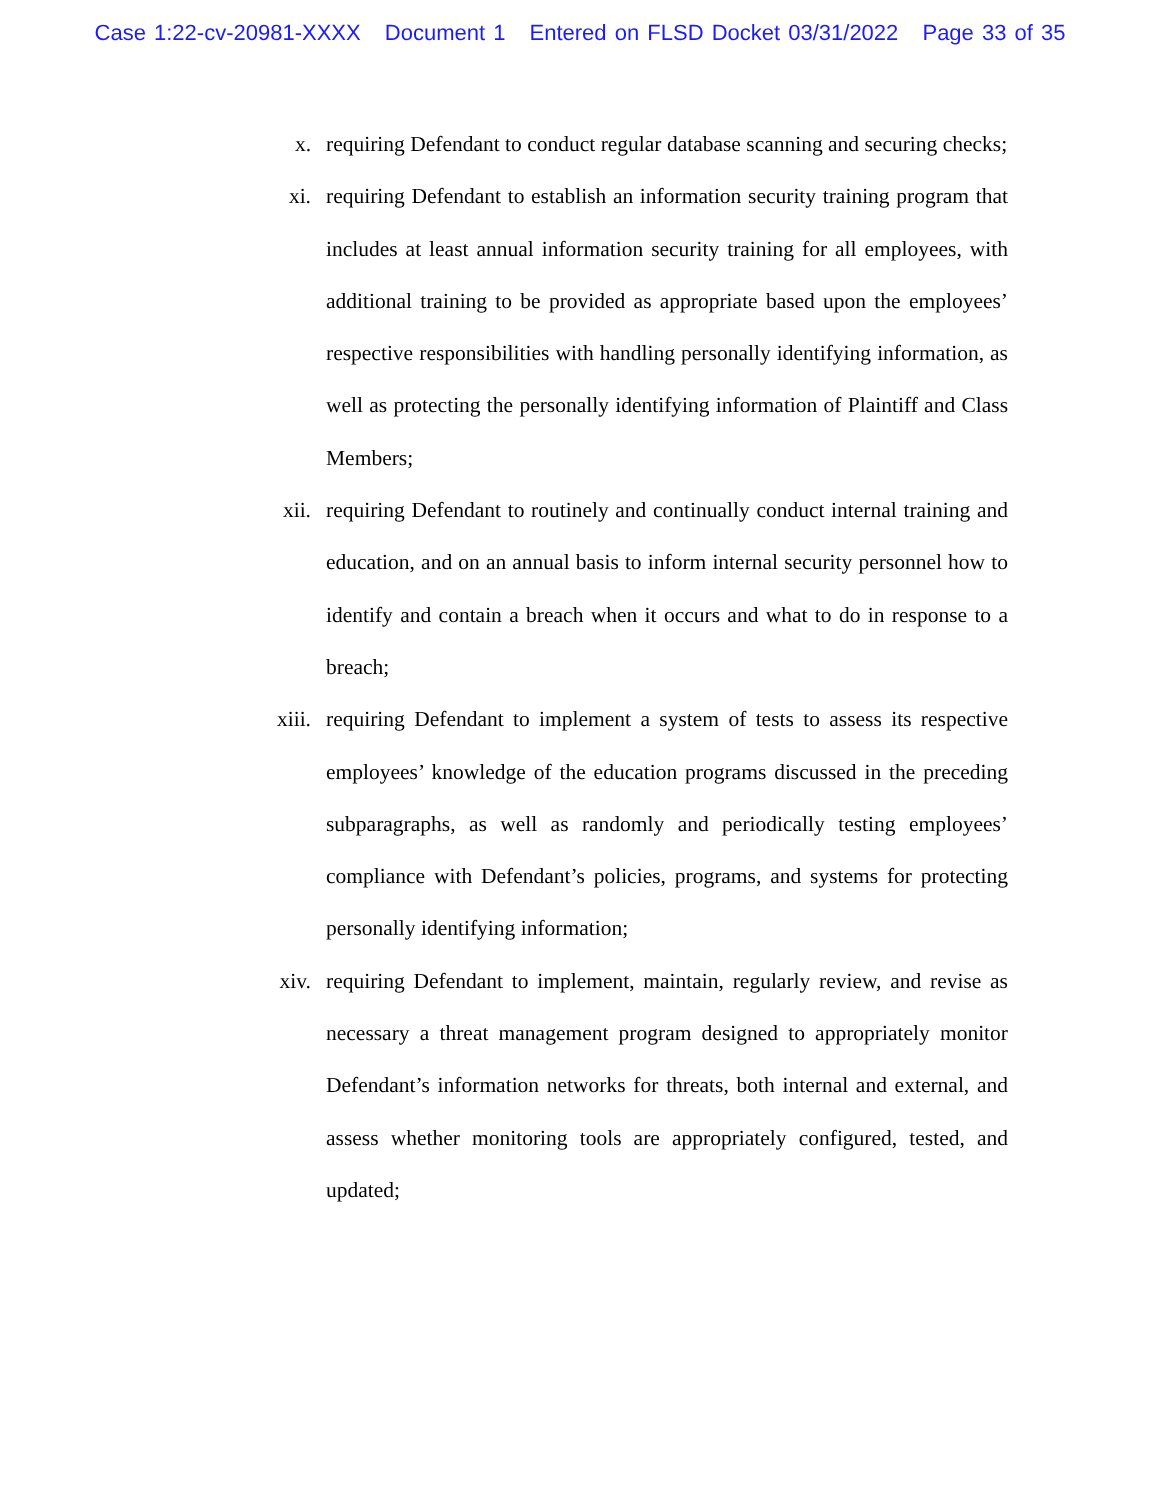Case 1:22-cv-20981-XXXX Document 1 Entered on FLSD Docket 03/31/2022 Page 33 of 35
x. requiring Defendant to conduct regular database scanning and securing checks;
xi. requiring Defendant to establish an information security training program that includes at least annual information security training for all employees, with additional training to be provided as appropriate based upon the employees’ respective responsibilities with handling personally identifying information, as well as protecting the personally identifying information of Plaintiff and Class Members;
xii. requiring Defendant to routinely and continually conduct internal training and education, and on an annual basis to inform internal security personnel how to identify and contain a breach when it occurs and what to do in response to a breach;
xiii. requiring Defendant to implement a system of tests to assess its respective employees’ knowledge of the education programs discussed in the preceding subparagraphs, as well as randomly and periodically testing employees’ compliance with Defendant’s policies, programs, and systems for protecting personally identifying information;
xiv. requiring Defendant to implement, maintain, regularly review, and revise as necessary a threat management program designed to appropriately monitor Defendant’s information networks for threats, both internal and external, and assess whether monitoring tools are appropriately configured, tested, and updated;